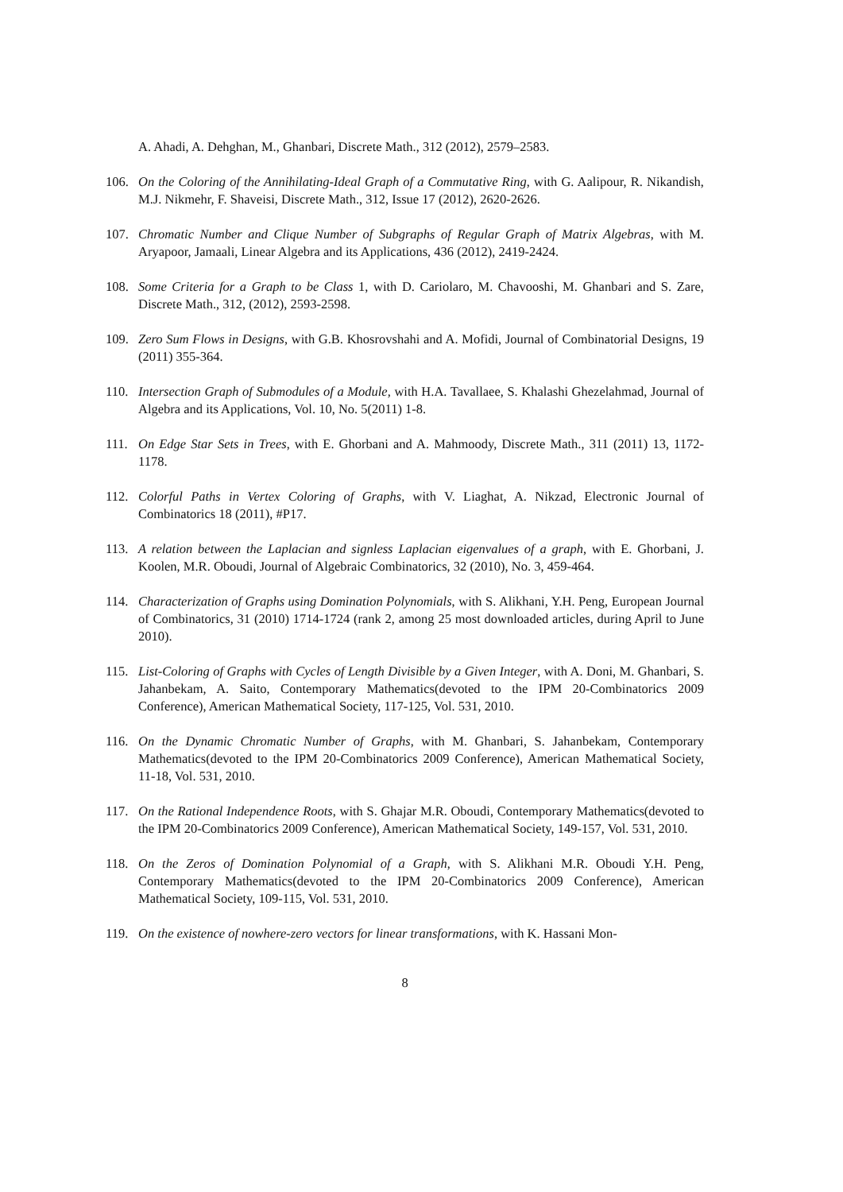A. Ahadi, A. Dehghan, M., Ghanbari, Discrete Math., 312 (2012), 2579–2583.
106. On the Coloring of the Annihilating-Ideal Graph of a Commutative Ring, with G. Aalipour, R. Nikandish, M.J. Nikmehr, F. Shaveisi, Discrete Math., 312, Issue 17 (2012), 2620-2626.
107. Chromatic Number and Clique Number of Subgraphs of Regular Graph of Matrix Algebras, with M. Aryapoor, Jamaali, Linear Algebra and its Applications, 436 (2012), 2419-2424.
108. Some Criteria for a Graph to be Class 1, with D. Cariolaro, M. Chavooshi, M. Ghanbari and S. Zare, Discrete Math., 312, (2012), 2593-2598.
109. Zero Sum Flows in Designs, with G.B. Khosrovshahi and A. Mofidi, Journal of Combinatorial Designs, 19 (2011) 355-364.
110. Intersection Graph of Submodules of a Module, with H.A. Tavallaee, S. Khalashi Ghezelahmad, Journal of Algebra and its Applications, Vol. 10, No. 5(2011) 1-8.
111. On Edge Star Sets in Trees, with E. Ghorbani and A. Mahmoody, Discrete Math., 311 (2011) 13, 1172-1178.
112. Colorful Paths in Vertex Coloring of Graphs, with V. Liaghat, A. Nikzad, Electronic Journal of Combinatorics 18 (2011), #P17.
113. A relation between the Laplacian and signless Laplacian eigenvalues of a graph, with E. Ghorbani, J. Koolen, M.R. Oboudi, Journal of Algebraic Combinatorics, 32 (2010), No. 3, 459-464.
114. Characterization of Graphs using Domination Polynomials, with S. Alikhani, Y.H. Peng, European Journal of Combinatorics, 31 (2010) 1714-1724 (rank 2, among 25 most downloaded articles, during April to June 2010).
115. List-Coloring of Graphs with Cycles of Length Divisible by a Given Integer, with A. Doni, M. Ghanbari, S. Jahanbekam, A. Saito, Contemporary Mathematics(devoted to the IPM 20-Combinatorics 2009 Conference), American Mathematical Society, 117-125, Vol. 531, 2010.
116. On the Dynamic Chromatic Number of Graphs, with M. Ghanbari, S. Jahanbekam, Contemporary Mathematics(devoted to the IPM 20-Combinatorics 2009 Conference), American Mathematical Society, 11-18, Vol. 531, 2010.
117. On the Rational Independence Roots, with S. Ghajar M.R. Oboudi, Contemporary Mathematics(devoted to the IPM 20-Combinatorics 2009 Conference), American Mathematical Society, 149-157, Vol. 531, 2010.
118. On the Zeros of Domination Polynomial of a Graph, with S. Alikhani M.R. Oboudi Y.H. Peng, Contemporary Mathematics(devoted to the IPM 20-Combinatorics 2009 Conference), American Mathematical Society, 109-115, Vol. 531, 2010.
119. On the existence of nowhere-zero vectors for linear transformations, with K. Hassani Mon-
8